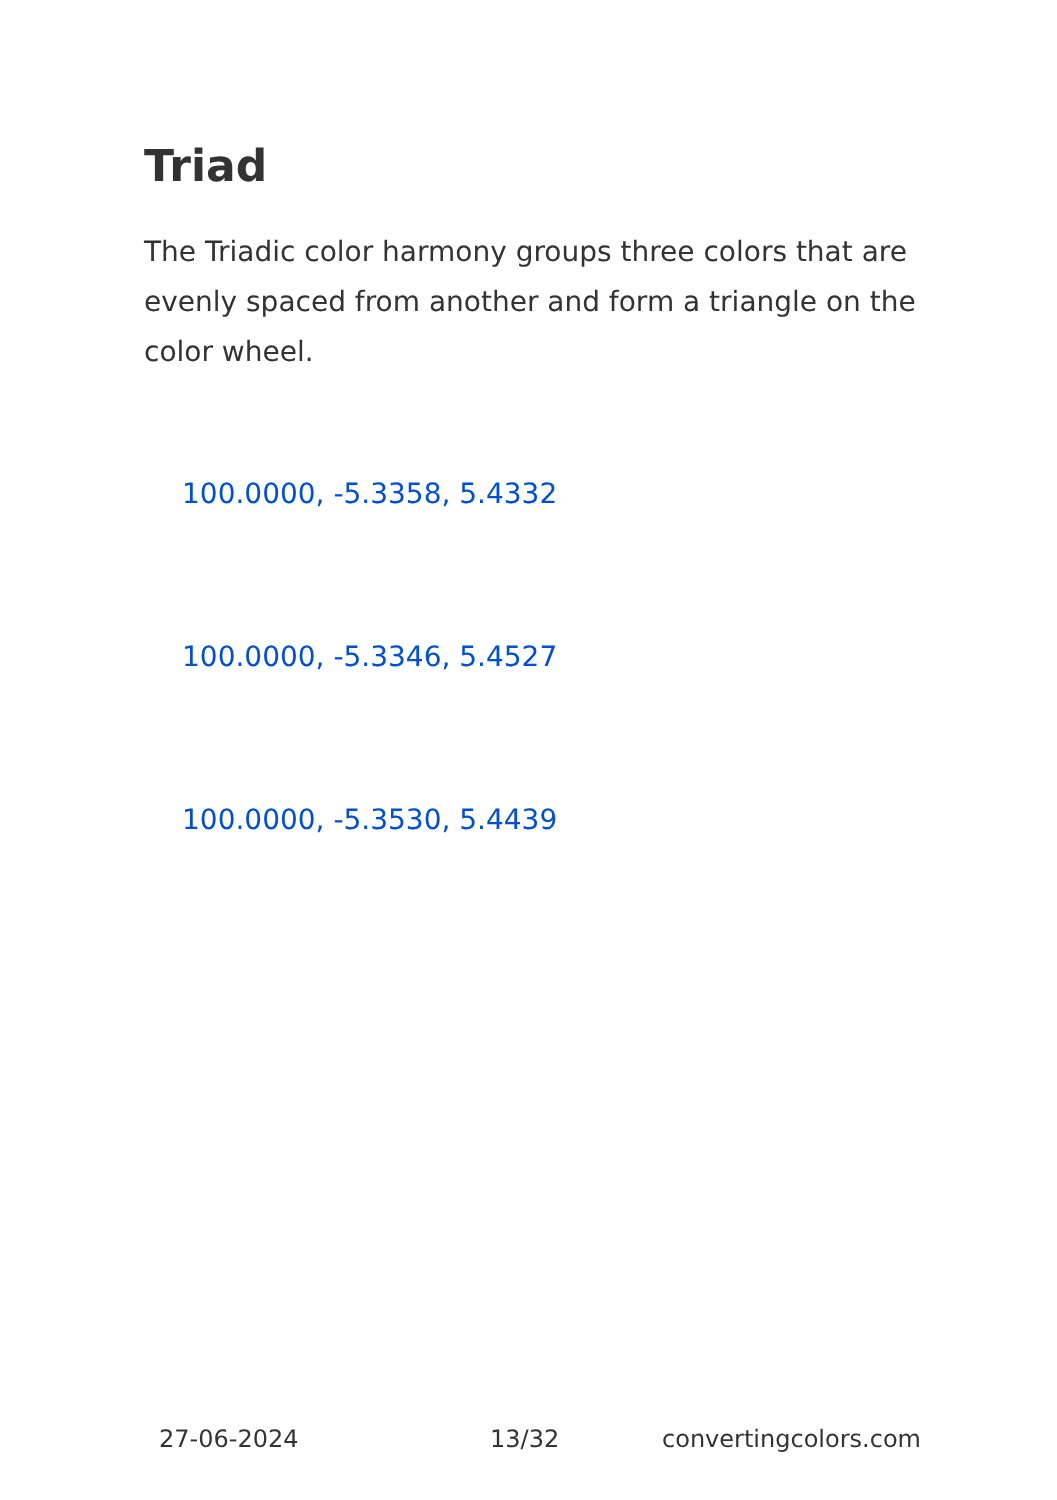Triad
The Triadic color harmony groups three colors that are evenly spaced from another and form a triangle on the color wheel.
100.0000, -5.3358, 5.4332
100.0000, -5.3346, 5.4527
100.0000, -5.3530, 5.4439
27-06-2024 13/32 convertingcolors.com